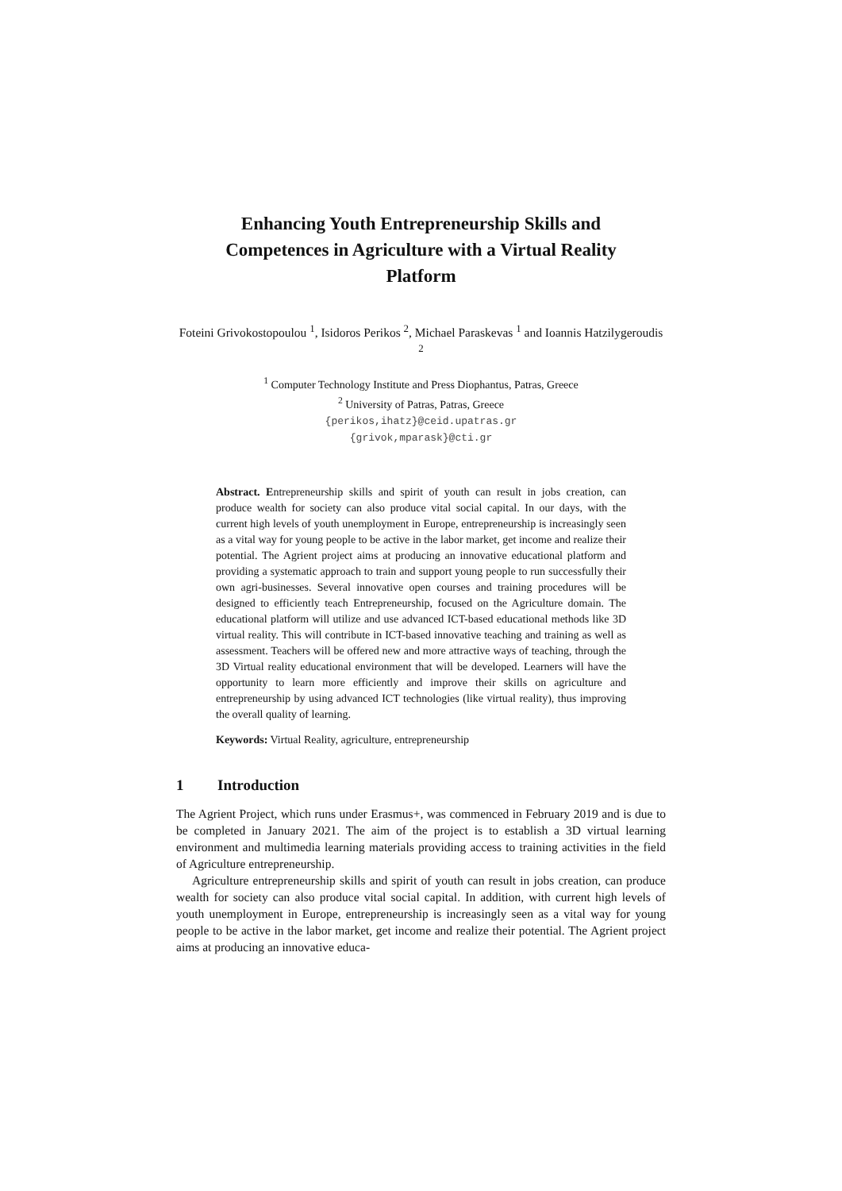Enhancing Youth Entrepreneurship Skills and Competences in Agriculture with a Virtual Reality Platform
Foteini Grivokostopoulou <sup>1</sup>, Isidoros Perikos <sup>2</sup>, Michael Paraskevas <sup>1</sup> and Ioannis Hatzilygeroudis <sup>2</sup>
<sup>1</sup> Computer Technology Institute and Press Diophantus, Patras, Greece
<sup>2</sup> University of Patras, Patras, Greece
{perikos,ihatz}@ceid.upatras.gr
{grivok,mparask}@cti.gr
Abstract. Entrepreneurship skills and spirit of youth can result in jobs creation, can produce wealth for society can also produce vital social capital. In our days, with the current high levels of youth unemployment in Europe, entrepreneurship is increasingly seen as a vital way for young people to be active in the labor market, get income and realize their potential. The Agrient project aims at producing an innovative educational platform and providing a systematic approach to train and support young people to run successfully their own agri-businesses. Several innovative open courses and training procedures will be designed to efficiently teach Entrepreneurship, focused on the Agriculture domain. The educational platform will utilize and use advanced ICT-based educational methods like 3D virtual reality. This will contribute in ICT-based innovative teaching and training as well as assessment. Teachers will be offered new and more attractive ways of teaching, through the 3D Virtual reality educational environment that will be developed. Learners will have the opportunity to learn more efficiently and improve their skills on agriculture and entrepreneurship by using advanced ICT technologies (like virtual reality), thus improving the overall quality of learning.
Keywords: Virtual Reality, agriculture, entrepreneurship
1 Introduction
The Agrient Project, which runs under Erasmus+, was commenced in February 2019 and is due to be completed in January 2021. The aim of the project is to establish a 3D virtual learning environment and multimedia learning materials providing access to training activities in the field of Agriculture entrepreneurship.
Agriculture entrepreneurship skills and spirit of youth can result in jobs creation, can produce wealth for society can also produce vital social capital. In addition, with current high levels of youth unemployment in Europe, entrepreneurship is increasingly seen as a vital way for young people to be active in the labor market, get income and realize their potential. The Agrient project aims at producing an innovative educa-